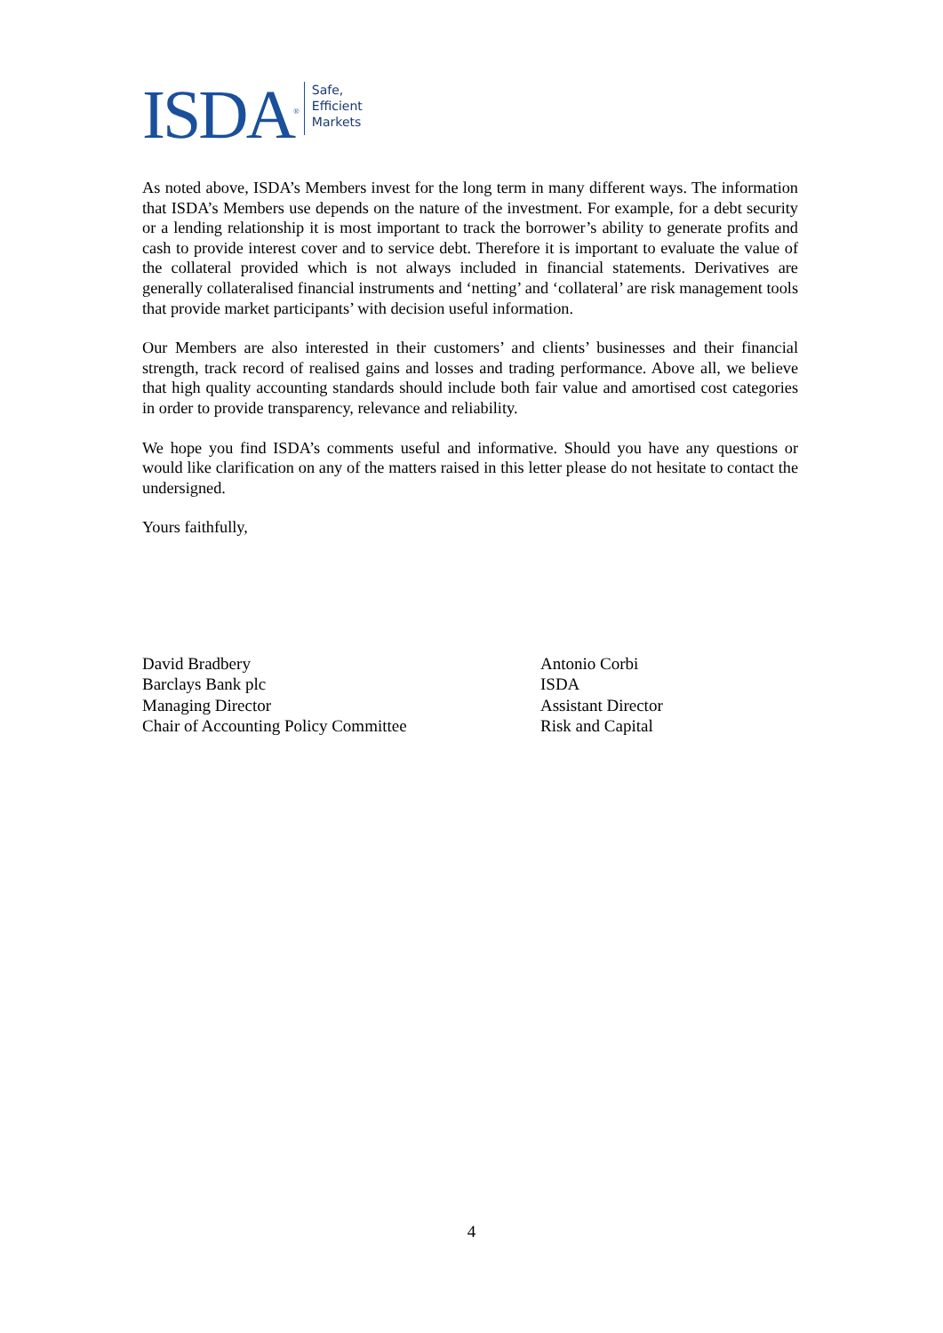ISDA<sup>®</sup>
Safe,
Efficient
Markets
As noted above, ISDA’s Members invest for the long term in many different ways. The information that ISDA’s Members use depends on the nature of the investment. For example, for a debt security or a lending relationship it is most important to track the borrower’s ability to generate profits and cash to provide interest cover and to service debt. Therefore it is important to evaluate the value of the collateral provided which is not always included in financial statements. Derivatives are generally collateralised financial instruments and ‘netting’ and ‘collateral’ are risk management tools that provide market participants’ with decision useful information.
Our Members are also interested in their customers’ and clients’ businesses and their financial strength, track record of realised gains and losses and trading performance. Above all, we believe that high quality accounting standards should include both fair value and amortised cost categories in order to provide transparency, relevance and reliability.
We hope you find ISDA’s comments useful and informative. Should you have any questions or would like clarification on any of the matters raised in this letter please do not hesitate to contact the undersigned.
Yours faithfully,
David Bradbery
Barclays Bank plc
Managing Director
Chair of Accounting Policy Committee
Antonio Corbi
ISDA
Assistant Director
Risk and Capital
4